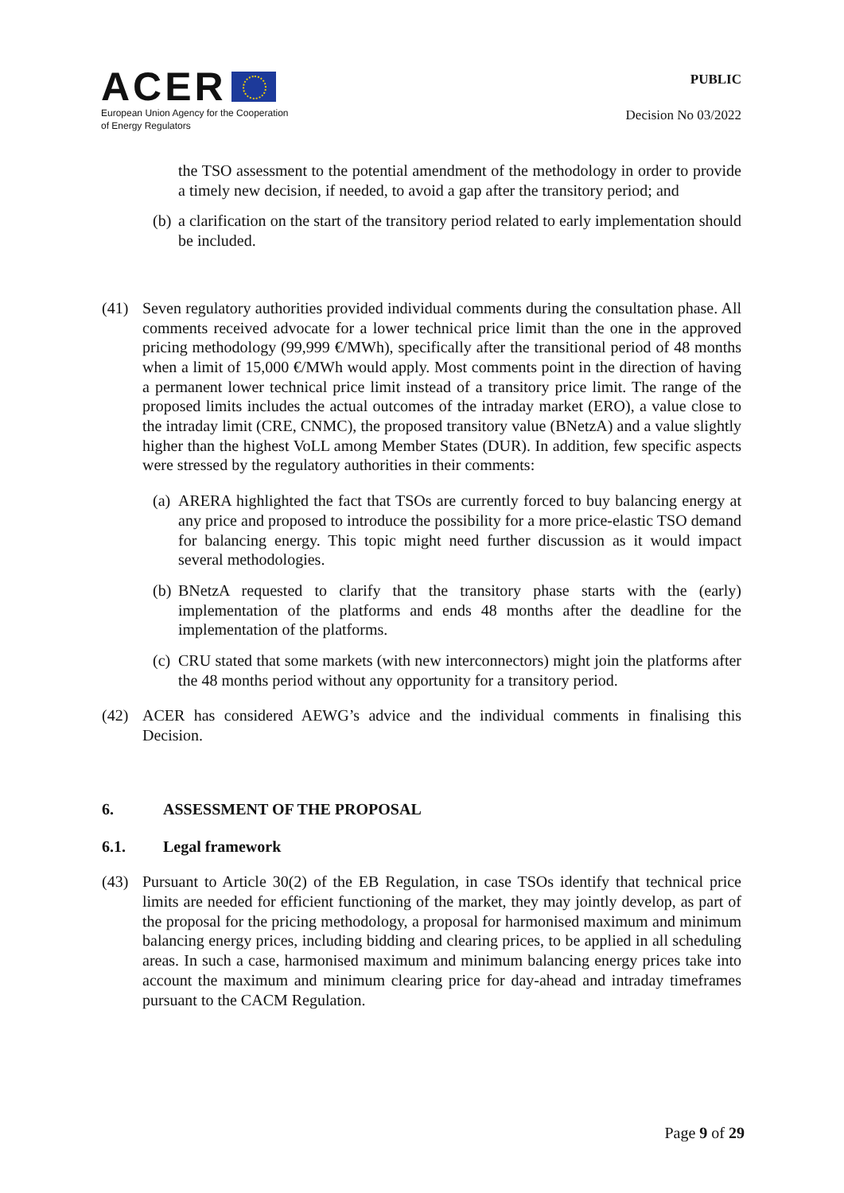ACER
European Union Agency for the Cooperation
of Energy Regulators
PUBLIC
Decision No 03/2022
the TSO assessment to the potential amendment of the methodology in order to provide a timely new decision, if needed, to avoid a gap after the transitory period; and
(b)
a clarification on the start of the transitory period related to early implementation should be included.
(41) Seven regulatory authorities provided individual comments during the consultation phase. All comments received advocate for a lower technical price limit than the one in the approved pricing methodology (99,999 €/MWh), specifically after the transitional period of 48 months when a limit of 15,000 €/MWh would apply. Most comments point in the direction of having a permanent lower technical price limit instead of a transitory price limit. The range of the proposed limits includes the actual outcomes of the intraday market (ERO), a value close to the intraday limit (CRE, CNMC), the proposed transitory value (BNetzA) and a value slightly higher than the highest VoLL among Member States (DUR). In addition, few specific aspects were stressed by the regulatory authorities in their comments:
(a)
ARERA highlighted the fact that TSOs are currently forced to buy balancing energy at any price and proposed to introduce the possibility for a more price-elastic TSO demand for balancing energy. This topic might need further discussion as it would impact several methodologies.
(b)
BNetzA requested to clarify that the transitory phase starts with the (early) implementation of the platforms and ends 48 months after the deadline for the implementation of the platforms.
(c)
CRU stated that some markets (with new interconnectors) might join the platforms after the 48 months period without any opportunity for a transitory period.
(42) ACER has considered AEWG’s advice and the individual comments in finalising this Decision.
6. ASSESSMENT OF THE PROPOSAL
6.1. Legal framework
(43) Pursuant to Article 30(2) of the EB Regulation, in case TSOs identify that technical price limits are needed for efficient functioning of the market, they may jointly develop, as part of the proposal for the pricing methodology, a proposal for harmonised maximum and minimum balancing energy prices, including bidding and clearing prices, to be applied in all scheduling areas. In such a case, harmonised maximum and minimum balancing energy prices take into account the maximum and minimum clearing price for day-ahead and intraday timeframes pursuant to the CACM Regulation.
Page 9 of 29